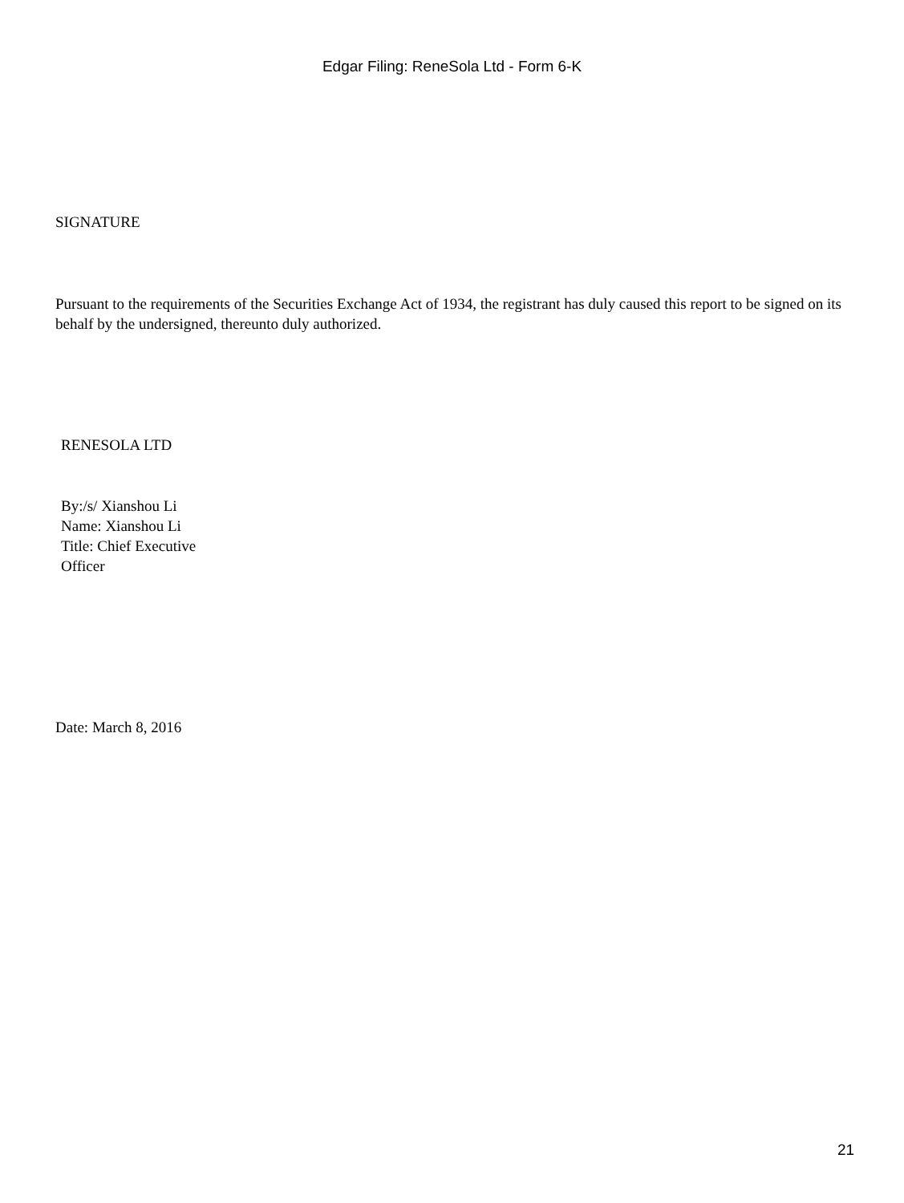Edgar Filing: ReneSola Ltd - Form 6-K
SIGNATURE
Pursuant to the requirements of the Securities Exchange Act of 1934, the registrant has duly caused this report to be signed on its behalf by the undersigned, thereunto duly authorized.
RENESOLA LTD
By:/s/ Xianshou Li
Name: Xianshou Li
Title: Chief Executive
Officer
Date: March 8, 2016
21